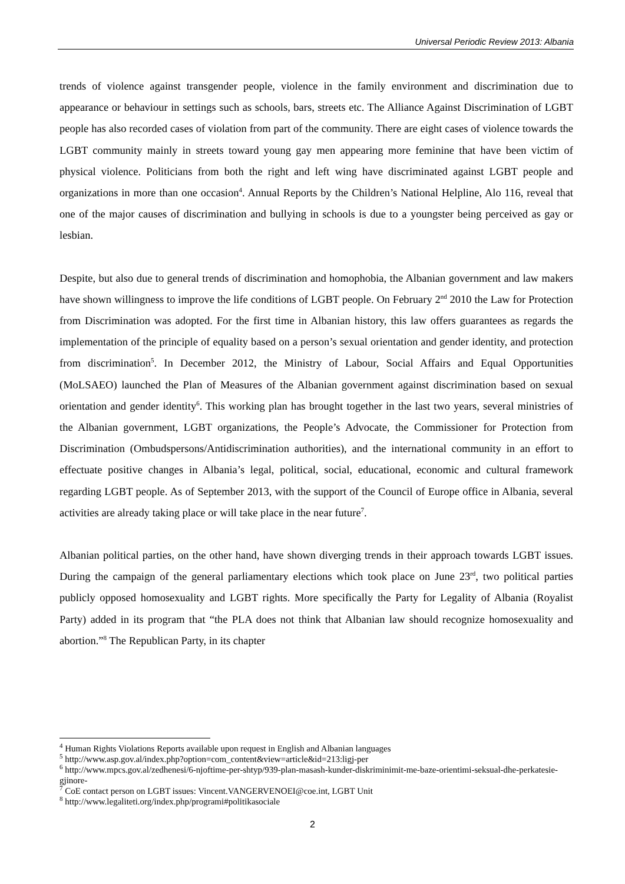Universal Periodic Review 2013: Albania
trends of violence against transgender people, violence in the family environment and discrimination due to appearance or behaviour in settings such as schools, bars, streets etc. The Alliance Against Discrimination of LGBT people has also recorded cases of violation from part of the community. There are eight cases of violence towards the LGBT community mainly in streets toward young gay men appearing more feminine that have been victim of physical violence. Politicians from both the right and left wing have discriminated against LGBT people and organizations in more than one occasion<sup>4</sup>. Annual Reports by the Children’s National Helpline, Alo 116, reveal that one of the major causes of discrimination and bullying in schools is due to a youngster being perceived as gay or lesbian.
Despite, but also due to general trends of discrimination and homophobia, the Albanian government and law makers have shown willingness to improve the life conditions of LGBT people. On February 2<sup>nd</sup> 2010 the Law for Protection from Discrimination was adopted. For the first time in Albanian history, this law offers guarantees as regards the implementation of the principle of equality based on a person’s sexual orientation and gender identity, and protection from discrimination<sup>5</sup>. In December 2012, the Ministry of Labour, Social Affairs and Equal Opportunities (MoLSAEO) launched the Plan of Measures of the Albanian government against discrimination based on sexual orientation and gender identity<sup>6</sup>. This working plan has brought together in the last two years, several ministries of the Albanian government, LGBT organizations, the People’s Advocate, the Commissioner for Protection from Discrimination (Ombudspersons/Antidiscrimination authorities), and the international community in an effort to effectuate positive changes in Albania’s legal, political, social, educational, economic and cultural framework regarding LGBT people. As of September 2013, with the support of the Council of Europe office in Albania, several activities are already taking place or will take place in the near future<sup>7</sup>.
Albanian political parties, on the other hand, have shown diverging trends in their approach towards LGBT issues. During the campaign of the general parliamentary elections which took place on June 23<sup>rd</sup>, two political parties publicly opposed homosexuality and LGBT rights. More specifically the Party for Legality of Albania (Royalist Party) added in its program that “the PLA does not think that Albanian law should recognize homosexuality and abortion.”<sup>8</sup> The Republican Party, in its chapter
<sup>4</sup> Human Rights Violations Reports available upon request in English and Albanian languages
<sup>5</sup> http://www.asp.gov.al/index.php?option=com_content&view=article&id=213:ligj-per
<sup>6</sup> http://www.mpcs.gov.al/zedhenesi/6-njoftime-per-shtyp/939-plan-masash-kunder-diskriminimit-me-baze-orientimi-seksual-dhe-perkatesie-gjinore-
<sup>7</sup> CoE contact person on LGBT issues: Vincent.VANGERVENOEI@coe.int, LGBT Unit
<sup>8</sup> http://www.legaliteti.org/index.php/programi#politikasociale
2